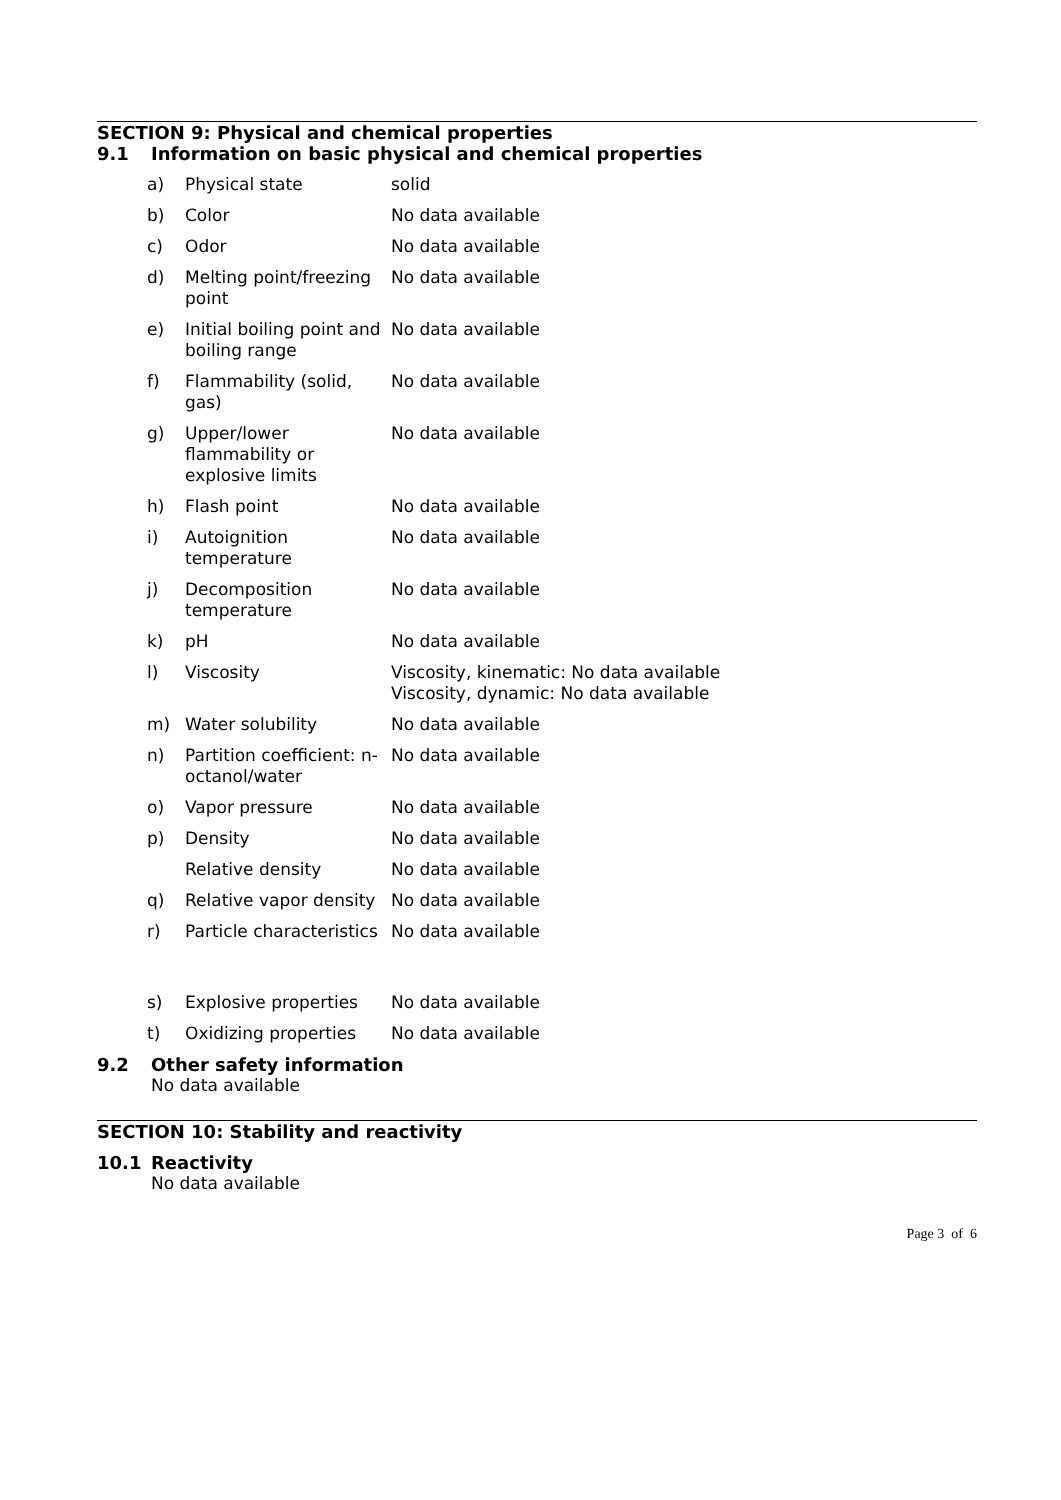SECTION 9: Physical and chemical properties
9.1 Information on basic physical and chemical properties
| a) | Physical state | solid |
| b) | Color | No data available |
| c) | Odor | No data available |
| d) | Melting point/freezing point | No data available |
| e) | Initial boiling point and boiling range | No data available |
| f) | Flammability (solid, gas) | No data available |
| g) | Upper/lower flammability or explosive limits | No data available |
| h) | Flash point | No data available |
| i) | Autoignition temperature | No data available |
| j) | Decomposition temperature | No data available |
| k) | pH | No data available |
| l) | Viscosity | Viscosity, kinematic: No data available Viscosity, dynamic: No data available |
| m) | Water solubility | No data available |
| n) | Partition coefficient: n-octanol/water | No data available |
| o) | Vapor pressure | No data available |
| p) | Density | No data available |
| | Relative density | No data available |
| q) | Relative vapor density | No data available |
| r) | Particle characteristics | No data available |
| s) | Explosive properties | No data available |
| t) | Oxidizing properties | No data available |
9.2 Other safety information
No data available
SECTION 10: Stability and reactivity
10.1 Reactivity
No data available
Page 3 of 6